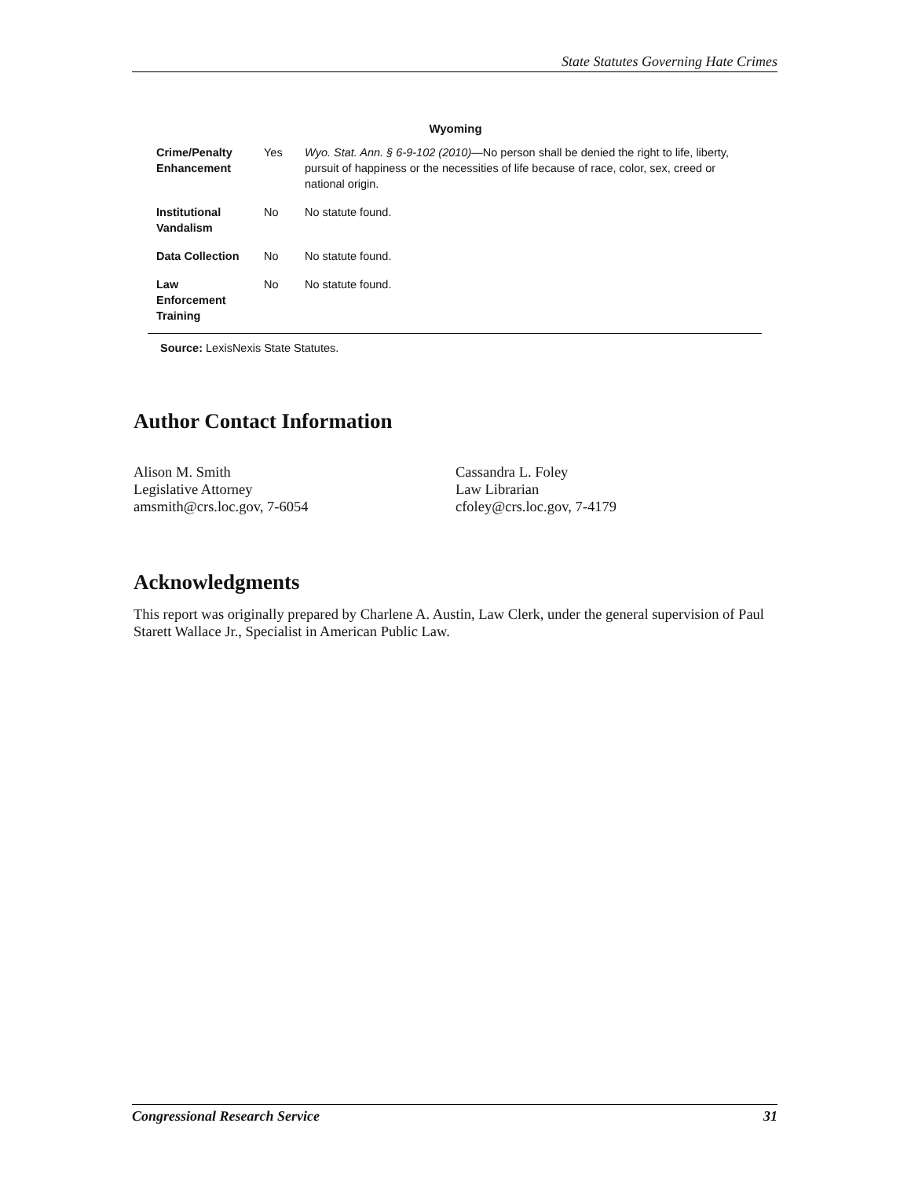State Statutes Governing Hate Crimes
Wyoming
| Crime/Penalty Enhancement | Yes | Wyo. Stat. Ann. § 6-9-102 (2010) —No person shall be denied the right to life, liberty, pursuit of happiness or the necessities of life because of race, color, sex, creed or national origin. |
| Institutional Vandalism | No | No statute found. |
| Data Collection | No | No statute found. |
| Law Enforcement Training | No | No statute found. |
Source: LexisNexis State Statutes.
Author Contact Information
Alison M. Smith
Legislative Attorney
amsmith@crs.loc.gov, 7-6054
Cassandra L. Foley
Law Librarian
cfoley@crs.loc.gov, 7-4179
Acknowledgments
This report was originally prepared by Charlene A. Austin, Law Clerk, under the general supervision of Paul Starett Wallace Jr., Specialist in American Public Law.
Congressional Research Service 31